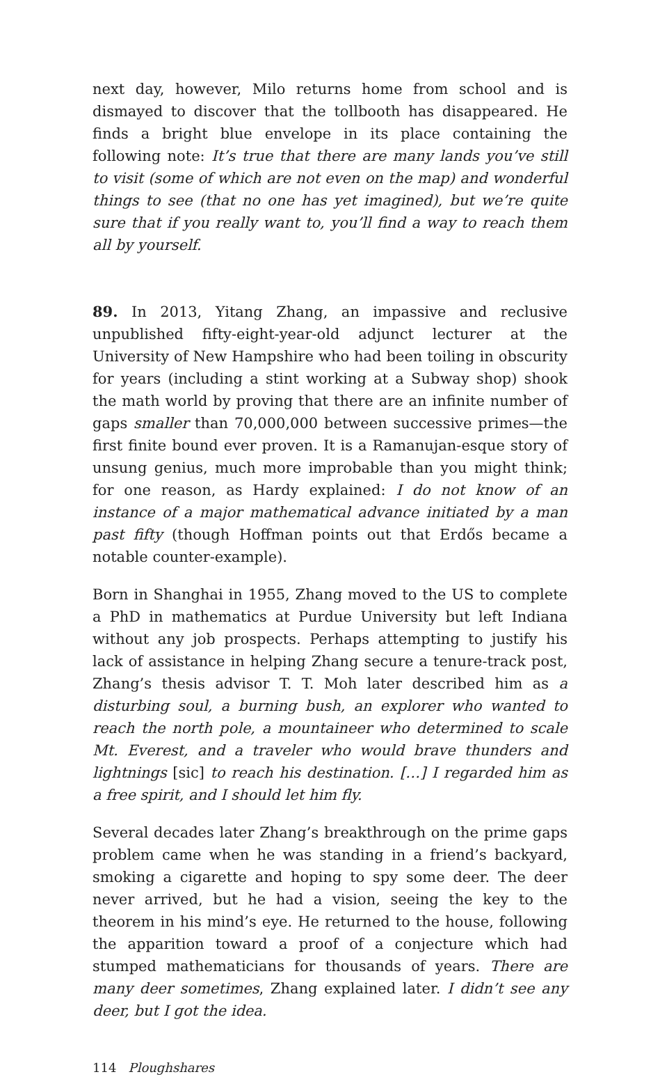next day, however, Milo returns home from school and is dismayed to discover that the tollbooth has disappeared. He finds a bright blue envelope in its place containing the following note: It’s true that there are many lands you’ve still to visit (some of which are not even on the map) and wonderful things to see (that no one has yet imagined), but we’re quite sure that if you really want to, you’ll find a way to reach them all by yourself.
89. In 2013, Yitang Zhang, an impassive and reclusive unpublished fifty-eight-year-old adjunct lecturer at the University of New Hampshire who had been toiling in obscurity for years (including a stint working at a Subway shop) shook the math world by proving that there are an infinite number of gaps smaller than 70,000,000 between successive primes—the first finite bound ever proven. It is a Ramanujan-esque story of unsung genius, much more improbable than you might think; for one reason, as Hardy explained: I do not know of an instance of a major mathematical advance initiated by a man past fifty (though Hoffman points out that Erdős became a notable counter-example).
Born in Shanghai in 1955, Zhang moved to the US to complete a PhD in mathematics at Purdue University but left Indiana without any job prospects. Perhaps attempting to justify his lack of assistance in helping Zhang secure a tenure-track post, Zhang’s thesis advisor T. T. Moh later described him as a disturbing soul, a burning bush, an explorer who wanted to reach the north pole, a mountaineer who determined to scale Mt. Everest, and a traveler who would brave thunders and lightnings [sic] to reach his destination. […] I regarded him as a free spirit, and I should let him fly.
Several decades later Zhang’s breakthrough on the prime gaps problem came when he was standing in a friend’s backyard, smoking a cigarette and hoping to spy some deer. The deer never arrived, but he had a vision, seeing the key to the theorem in his mind’s eye. He returned to the house, following the apparition toward a proof of a conjecture which had stumped mathematicians for thousands of years. There are many deer sometimes, Zhang explained later. I didn’t see any deer, but I got the idea.
114 Ploughshares